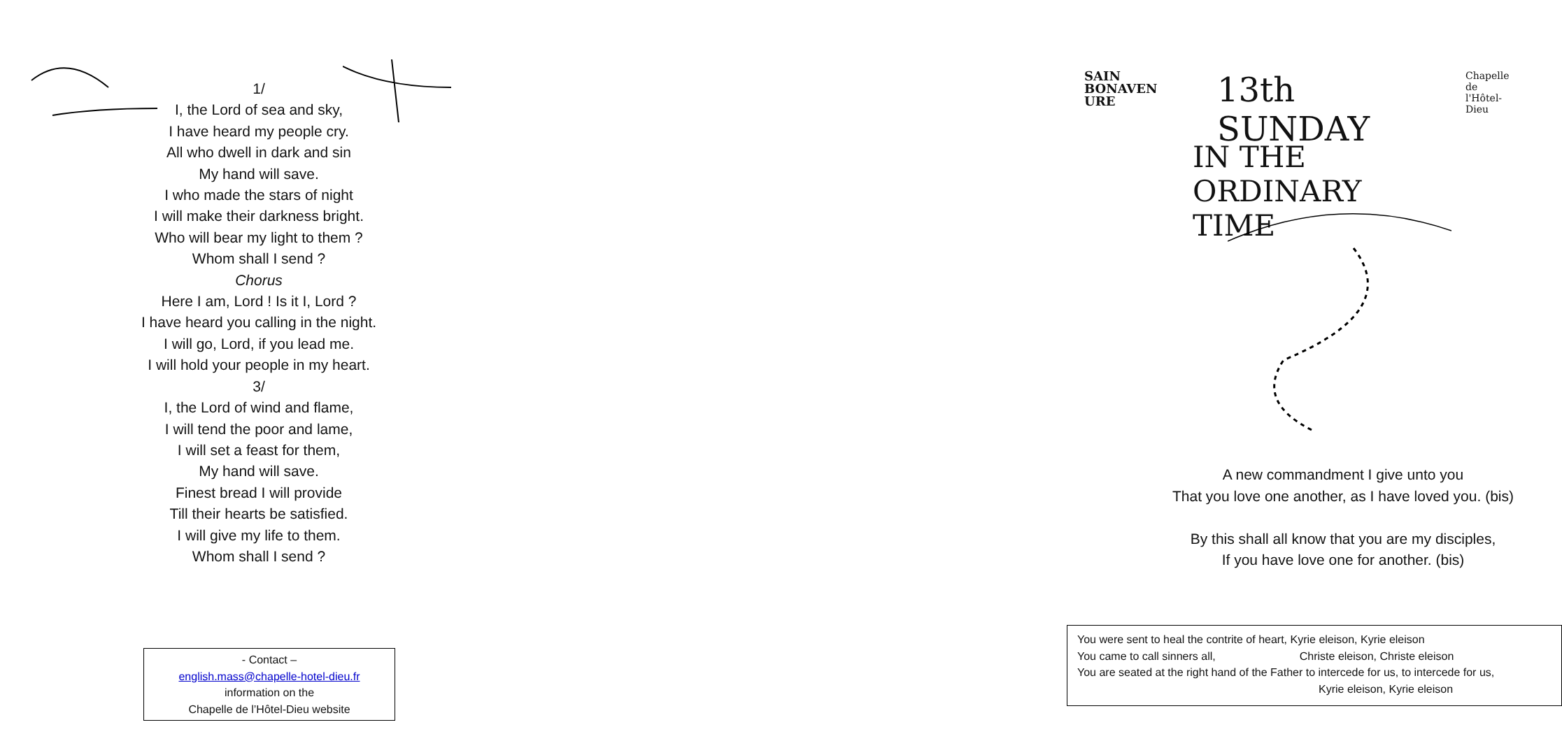1/
I, the Lord of sea and sky,
I have heard my people cry.
All who dwell in dark and sin
My hand will save.
I who made the stars of night
I will make their darkness bright.
Who will bear my light to them ?
Whom shall I send ?
Chorus
Here I am, Lord ! Is it I, Lord ?
I have heard you calling in the night.
I will go, Lord, if you lead me.
I will hold your people in my heart.
3/
I, the Lord of wind and flame,
I will tend the poor and lame,
I will set a feast for them,
My hand will save.
Finest bread I will provide
Till their hearts be satisfied.
I will give my life to them.
Whom shall I send ?
- Contact –
english.mass@chapelle-hotel-dieu.fr
information on the
Chapelle de l’Hôtel-Dieu website
SAIN
BONAVEN URE
13th SUNDAY
Chapelle de
l'Hôtel-Dieu
IN THE ORDINARY TIME
A new commandment I give unto you
That you love one another, as I have loved you. (bis)
By this shall all know that you are my disciples,
If you have love one for another. (bis)
You were sent to heal the contrite of heart, Kyrie eleison, Kyrie eleison
You came to call sinners all, Christe eleison, Christe eleison
You are seated at the right hand of the Father to intercede for us, to intercede for us,
Kyrie eleison, Kyrie eleison